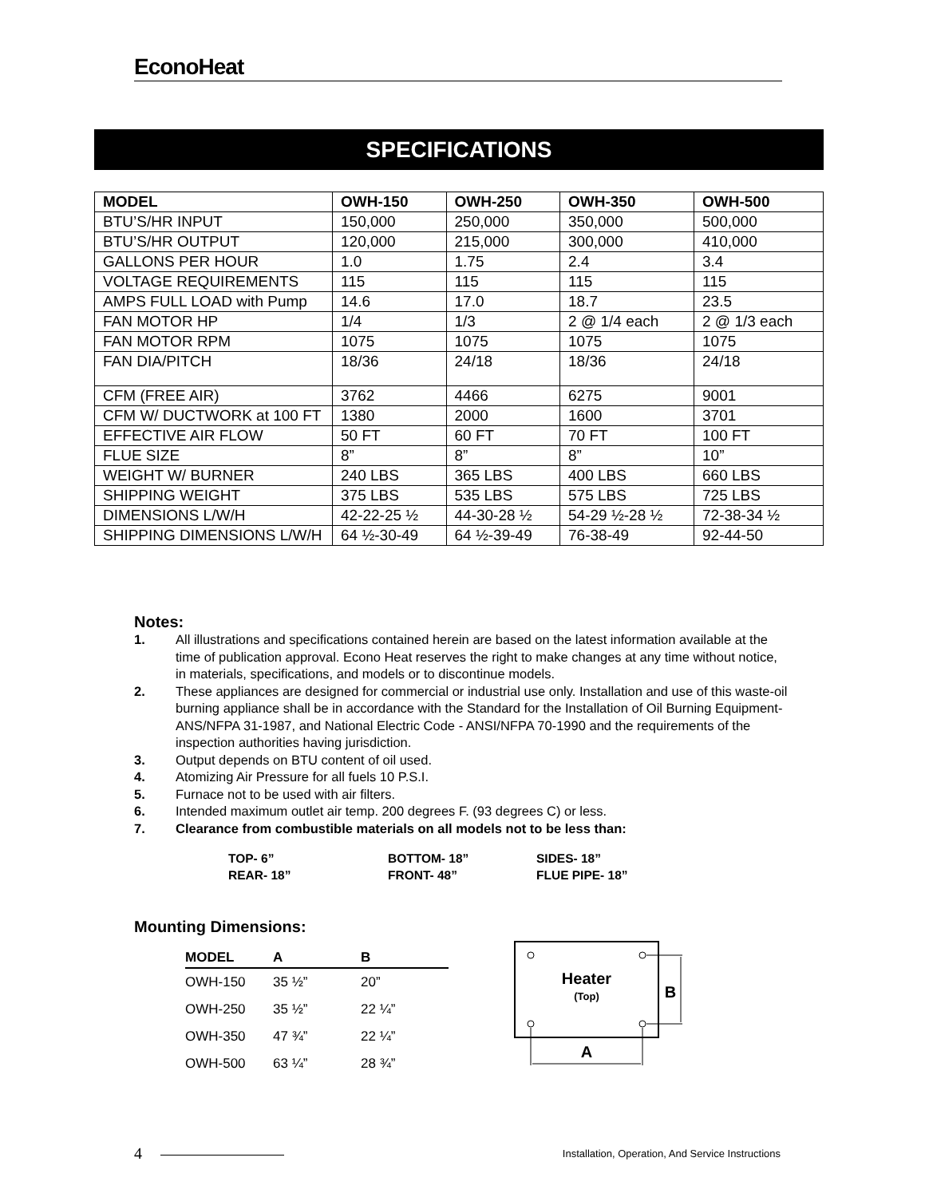EconoHeat
SPECIFICATIONS
| MODEL | OWH-150 | OWH-250 | OWH-350 | OWH-500 |
| --- | --- | --- | --- | --- |
| BTU’S/HR INPUT | 150,000 | 250,000 | 350,000 | 500,000 |
| BTU’S/HR OUTPUT | 120,000 | 215,000 | 300,000 | 410,000 |
| GALLONS PER HOUR | 1.0 | 1.75 | 2.4 | 3.4 |
| VOLTAGE REQUIREMENTS | 115 | 115 | 115 | 115 |
| AMPS FULL LOAD with Pump | 14.6 | 17.0 | 18.7 | 23.5 |
| FAN MOTOR HP | 1/4 | 1/3 | 2 @ 1/4 each | 2 @ 1/3 each |
| FAN MOTOR RPM | 1075 | 1075 | 1075 | 1075 |
| FAN DIA/PITCH | 18/36 | 24/18 | 18/36 | 24/18 |
| CFM (FREE AIR) | 3762 | 4466 | 6275 | 9001 |
| CFM W/ DUCTWORK at 100 FT | 1380 | 2000 | 1600 | 3701 |
| EFFECTIVE AIR FLOW | 50 FT | 60 FT | 70 FT | 100 FT |
| FLUE SIZE | 8” | 8” | 8” | 10” |
| WEIGHT W/ BURNER | 240 LBS | 365 LBS | 400 LBS | 660 LBS |
| SHIPPING WEIGHT | 375 LBS | 535 LBS | 575 LBS | 725 LBS |
| DIMENSIONS L/W/H | 42-22-25 ½ | 44-30-28 ½ | 54-29 ½-28 ½ | 72-38-34 ½ |
| SHIPPING DIMENSIONS L/W/H | 64 ½-30-49 | 64 ½-39-49 | 76-38-49 | 92-44-50 |
Notes:
1. All illustrations and specifications contained herein are based on the latest information available at the time of publication approval. Econo Heat reserves the right to make changes at any time without notice, in materials, specifications, and models or to discontinue models.
2. These appliances are designed for commercial or industrial use only. Installation and use of this waste-oil burning appliance shall be in accordance with the Standard for the Installation of Oil Burning Equipment-ANS/NFPA 31-1987, and National Electric Code - ANSI/NFPA 70-1990 and the requirements of the inspection authorities having jurisdiction.
3. Output depends on BTU content of oil used.
4. Atomizing Air Pressure for all fuels 10 P.S.I.
5. Furnace not to be used with air filters.
6. Intended maximum outlet air temp. 200 degrees F. (93 degrees C) or less.
7. Clearance from combustible materials on all models not to be less than:
TOP- 6” BOTTOM- 18” SIDES- 18” REAR- 18” FRONT- 48” FLUE PIPE- 18”
Mounting Dimensions:
| MODEL | A | B |
| --- | --- | --- |
| OWH-150 | 35 ½” | 20” |
| OWH-250 | 35 ½” | 22 ¼” |
| OWH-350 | 47 ¾” | 22 ¼” |
| OWH-500 | 63 ¼” | 28 ¾” |
Heater
(Top)
B
A
4 Installation, Operation, And Service Instructions